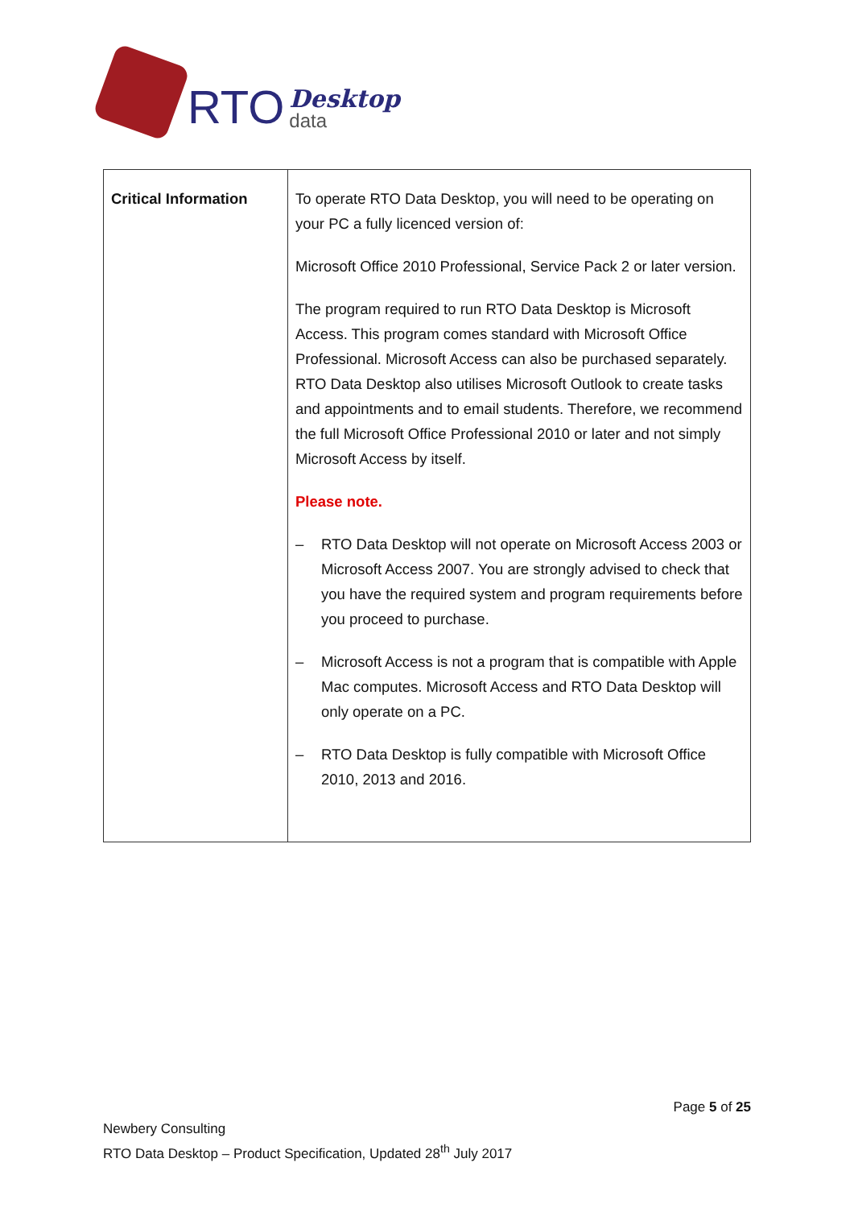RTO Desktop
data
| Critical Information | To operate RTO Data Desktop, you will need to be operating on your PC a fully licenced version of: Microsoft Office 2010 Professional, Service Pack 2 or later version. The program required to run RTO Data Desktop is Microsoft Access. This program comes standard with Microsoft Office Professional. Microsoft Access can also be purchased separately. RTO Data Desktop also utilises Microsoft Outlook to create tasks and appointments and to email students. Therefore, we recommend the full Microsoft Office Professional 2010 or later and not simply Microsoft Access by itself. Please note. – RTO Data Desktop will not operate on Microsoft Access 2003 or Microsoft Access 2007. You are strongly advised to check that you have the required system and program requirements before you proceed to purchase. – Microsoft Access is not a program that is compatible with Apple Mac computes. Microsoft Access and RTO Data Desktop will only operate on a PC. – RTO Data Desktop is fully compatible with Microsoft Office 2010, 2013 and 2016. |
Page 5 of 25
Newbery Consulting
RTO Data Desktop – Product Specification, Updated 28<sup>th</sup> July 2017